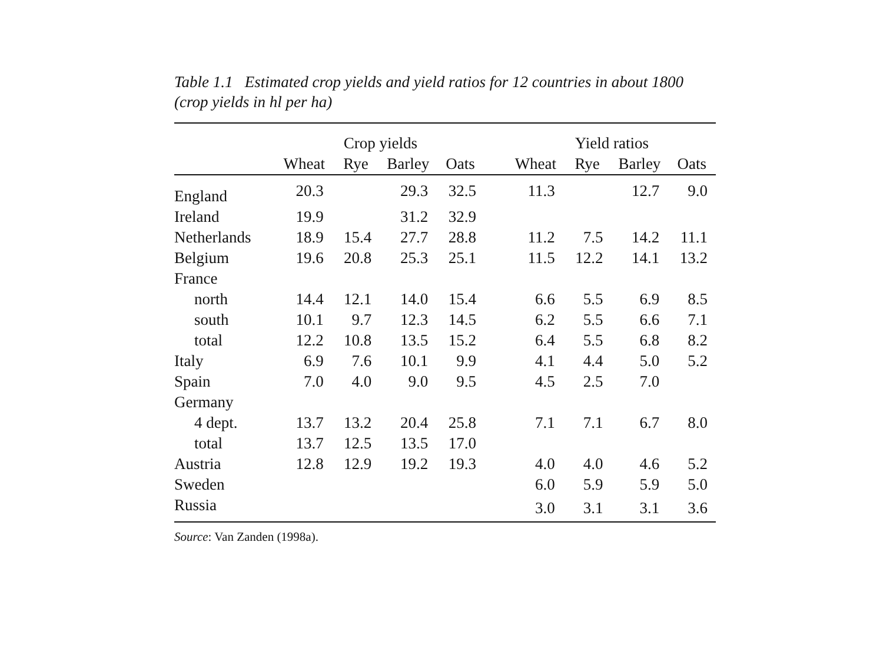Table 1.1 Estimated crop yields and yield ratios for 12 countries in about 1800 (crop yields in hl per ha)
| | Crop yields | | | | | Yield ratios | | | |
| --- | --- | --- | --- | --- | --- | --- | --- | --- | --- |
| | Wheat | Rye | Barley | Oats | | Wheat | Rye | Barley | Oats |
| England | 20.3 | | 29.3 | 32.5 | | 11.3 | | 12.7 | 9.0 |
| Ireland | 19.9 | | 31.2 | 32.9 | | | | | |
| Netherlands | 18.9 | 15.4 | 27.7 | 28.8 | | 11.2 | 7.5 | 14.2 | 11.1 |
| Belgium | 19.6 | 20.8 | 25.3 | 25.1 | | 11.5 | 12.2 | 14.1 | 13.2 |
| France | | | | | | | | | |
| north | 14.4 | 12.1 | 14.0 | 15.4 | | 6.6 | 5.5 | 6.9 | 8.5 |
| south | 10.1 | 9.7 | 12.3 | 14.5 | | 6.2 | 5.5 | 6.6 | 7.1 |
| total | 12.2 | 10.8 | 13.5 | 15.2 | | 6.4 | 5.5 | 6.8 | 8.2 |
| Italy | 6.9 | 7.6 | 10.1 | 9.9 | | 4.1 | 4.4 | 5.0 | 5.2 |
| Spain | 7.0 | 4.0 | 9.0 | 9.5 | | 4.5 | 2.5 | 7.0 | |
| Germany | | | | | | | | | |
| 4 dept. | 13.7 | 13.2 | 20.4 | 25.8 | | 7.1 | 7.1 | 6.7 | 8.0 |
| total | 13.7 | 12.5 | 13.5 | 17.0 | | | | | |
| Austria | 12.8 | 12.9 | 19.2 | 19.3 | | 4.0 | 4.0 | 4.6 | 5.2 |
| Sweden | | | | | | 6.0 | 5.9 | 5.9 | 5.0 |
| Russia | | | | | | 3.0 | 3.1 | 3.1 | 3.6 |
Source: Van Zanden (1998a).